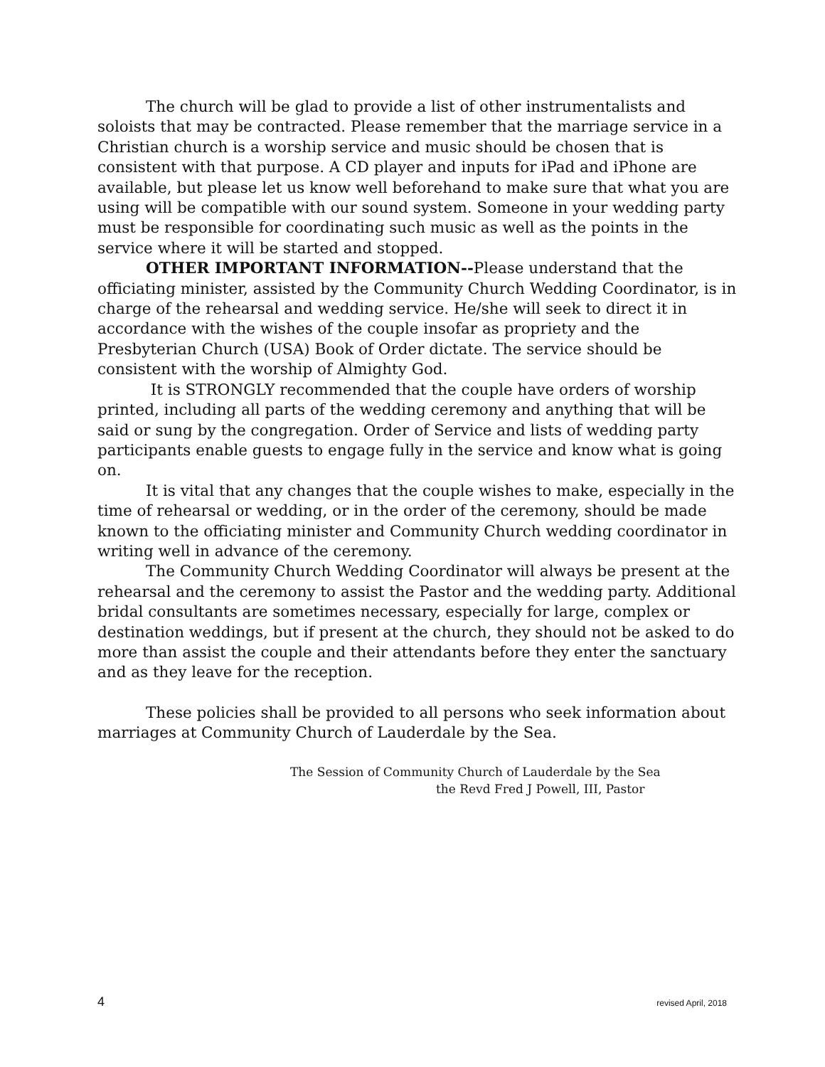The church will be glad to provide a list of other instrumentalists and soloists that may be contracted. Please remember that the marriage service in a Christian church is a worship service and music should be chosen that is consistent with that purpose. A CD player and inputs for iPad and iPhone are available, but please let us know well beforehand to make sure that what you are using will be compatible with our sound system. Someone in your wedding party must be responsible for coordinating such music as well as the points in the service where it will be started and stopped.
OTHER IMPORTANT INFORMATION--Please understand that the officiating minister, assisted by the Community Church Wedding Coordinator, is in charge of the rehearsal and wedding service. He/she will seek to direct it in accordance with the wishes of the couple insofar as propriety and the Presbyterian Church (USA) Book of Order dictate. The service should be consistent with the worship of Almighty God.
It is STRONGLY recommended that the couple have orders of worship printed, including all parts of the wedding ceremony and anything that will be said or sung by the congregation. Order of Service and lists of wedding party participants enable guests to engage fully in the service and know what is going on.
It is vital that any changes that the couple wishes to make, especially in the time of rehearsal or wedding, or in the order of the ceremony, should be made known to the officiating minister and Community Church wedding coordinator in writing well in advance of the ceremony.
The Community Church Wedding Coordinator will always be present at the rehearsal and the ceremony to assist the Pastor and the wedding party. Additional bridal consultants are sometimes necessary, especially for large, complex or destination weddings, but if present at the church, they should not be asked to do more than assist the couple and their attendants before they enter the sanctuary and as they leave for the reception.
These policies shall be provided to all persons who seek information about marriages at Community Church of Lauderdale by the Sea.
The Session of Community Church of Lauderdale by the Sea
the Revd Fred J Powell, III, Pastor
4 revised April, 2018